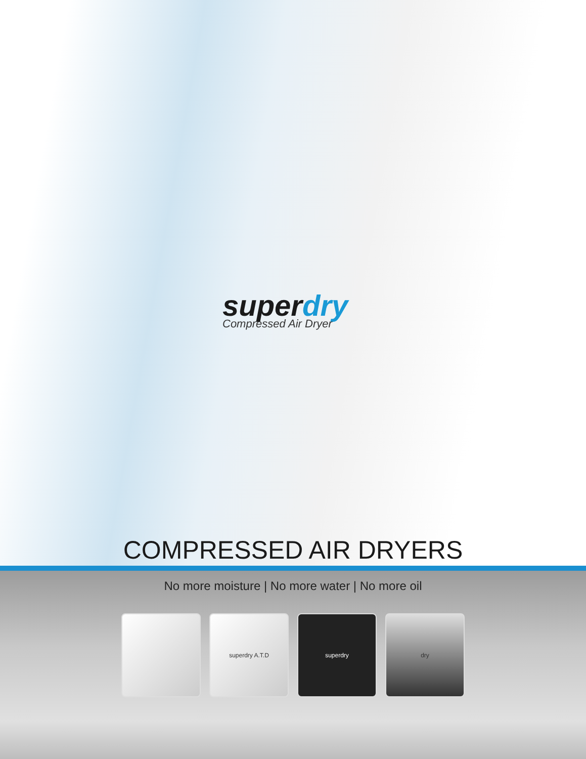superdry
Compressed Air Dryer
COMPRESSED AIR DRYERS
No more moisture | No more water | No more oil
superdry A.T.D superdry dry